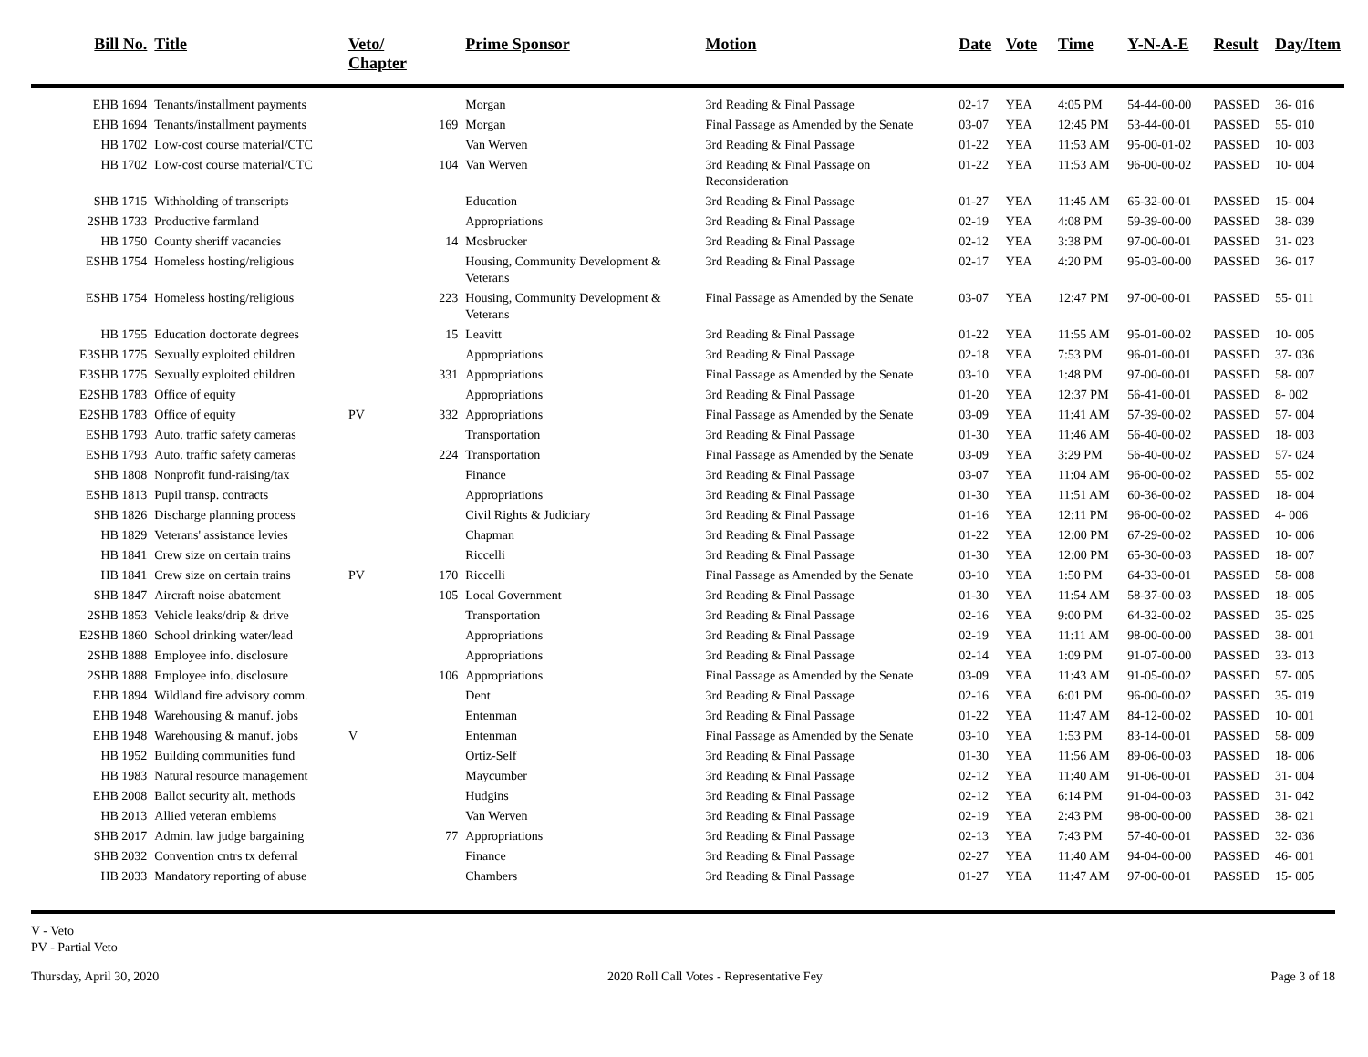| Bill No. | Title | Veto/ Chapter | | Prime Sponsor | Motion | Date | Vote | Time | Y-N-A-E | Result | Day/Item |
| --- | --- | --- | --- | --- | --- | --- | --- | --- | --- | --- | --- |
| EHB 1694 | Tenants/installment payments | | | Morgan | 3rd Reading & Final Passage | 02-17 | YEA | 4:05 PM | 54-44-00-00 | PASSED | 36- 016 |
| EHB 1694 | Tenants/installment payments | | 169 | Morgan | Final Passage as Amended by the Senate | 03-07 | YEA | 12:45 PM | 53-44-00-01 | PASSED | 55- 010 |
| HB 1702 | Low-cost course material/CTC | | | Van Werven | 3rd Reading & Final Passage | 01-22 | YEA | 11:53 AM | 95-00-01-02 | PASSED | 10- 003 |
| HB 1702 | Low-cost course material/CTC | | 104 | Van Werven | 3rd Reading & Final Passage on Reconsideration | 01-22 | YEA | 11:53 AM | 96-00-00-02 | PASSED | 10- 004 |
| SHB 1715 | Withholding of transcripts | | | Education | 3rd Reading & Final Passage | 01-27 | YEA | 11:45 AM | 65-32-00-01 | PASSED | 15- 004 |
| 2SHB 1733 | Productive farmland | | | Appropriations | 3rd Reading & Final Passage | 02-19 | YEA | 4:08 PM | 59-39-00-00 | PASSED | 38- 039 |
| HB 1750 | County sheriff vacancies | | 14 | Mosbrucker | 3rd Reading & Final Passage | 02-12 | YEA | 3:38 PM | 97-00-00-01 | PASSED | 31- 023 |
| ESHB 1754 | Homeless hosting/religious | | | Housing, Community Development & Veterans | 3rd Reading & Final Passage | 02-17 | YEA | 4:20 PM | 95-03-00-00 | PASSED | 36- 017 |
| ESHB 1754 | Homeless hosting/religious | | 223 | Housing, Community Development & Veterans | Final Passage as Amended by the Senate | 03-07 | YEA | 12:47 PM | 97-00-00-01 | PASSED | 55- 011 |
| HB 1755 | Education doctorate degrees | | 15 | Leavitt | 3rd Reading & Final Passage | 01-22 | YEA | 11:55 AM | 95-01-00-02 | PASSED | 10- 005 |
| E3SHB 1775 | Sexually exploited children | | | Appropriations | 3rd Reading & Final Passage | 02-18 | YEA | 7:53 PM | 96-01-00-01 | PASSED | 37- 036 |
| E3SHB 1775 | Sexually exploited children | | 331 | Appropriations | Final Passage as Amended by the Senate | 03-10 | YEA | 1:48 PM | 97-00-00-01 | PASSED | 58- 007 |
| E2SHB 1783 | Office of equity | | | Appropriations | 3rd Reading & Final Passage | 01-20 | YEA | 12:37 PM | 56-41-00-01 | PASSED | 8- 002 |
| E2SHB 1783 | Office of equity | PV | 332 | Appropriations | Final Passage as Amended by the Senate | 03-09 | YEA | 11:41 AM | 57-39-00-02 | PASSED | 57- 004 |
| ESHB 1793 | Auto. traffic safety cameras | | | Transportation | 3rd Reading & Final Passage | 01-30 | YEA | 11:46 AM | 56-40-00-02 | PASSED | 18- 003 |
| ESHB 1793 | Auto. traffic safety cameras | | 224 | Transportation | Final Passage as Amended by the Senate | 03-09 | YEA | 3:29 PM | 56-40-00-02 | PASSED | 57- 024 |
| SHB 1808 | Nonprofit fund-raising/tax | | | Finance | 3rd Reading & Final Passage | 03-07 | YEA | 11:04 AM | 96-00-00-02 | PASSED | 55- 002 |
| ESHB 1813 | Pupil transp. contracts | | | Appropriations | 3rd Reading & Final Passage | 01-30 | YEA | 11:51 AM | 60-36-00-02 | PASSED | 18- 004 |
| SHB 1826 | Discharge planning process | | | Civil Rights & Judiciary | 3rd Reading & Final Passage | 01-16 | YEA | 12:11 PM | 96-00-00-02 | PASSED | 4- 006 |
| HB 1829 | Veterans' assistance levies | | | Chapman | 3rd Reading & Final Passage | 01-22 | YEA | 12:00 PM | 67-29-00-02 | PASSED | 10- 006 |
| HB 1841 | Crew size on certain trains | | | Riccelli | 3rd Reading & Final Passage | 01-30 | YEA | 12:00 PM | 65-30-00-03 | PASSED | 18- 007 |
| HB 1841 | Crew size on certain trains | PV | 170 | Riccelli | Final Passage as Amended by the Senate | 03-10 | YEA | 1:50 PM | 64-33-00-01 | PASSED | 58- 008 |
| SHB 1847 | Aircraft noise abatement | | 105 | Local Government | 3rd Reading & Final Passage | 01-30 | YEA | 11:54 AM | 58-37-00-03 | PASSED | 18- 005 |
| 2SHB 1853 | Vehicle leaks/drip & drive | | | Transportation | 3rd Reading & Final Passage | 02-16 | YEA | 9:00 PM | 64-32-00-02 | PASSED | 35- 025 |
| E2SHB 1860 | School drinking water/lead | | | Appropriations | 3rd Reading & Final Passage | 02-19 | YEA | 11:11 AM | 98-00-00-00 | PASSED | 38- 001 |
| 2SHB 1888 | Employee info. disclosure | | | Appropriations | 3rd Reading & Final Passage | 02-14 | YEA | 1:09 PM | 91-07-00-00 | PASSED | 33- 013 |
| 2SHB 1888 | Employee info. disclosure | | 106 | Appropriations | Final Passage as Amended by the Senate | 03-09 | YEA | 11:43 AM | 91-05-00-02 | PASSED | 57- 005 |
| EHB 1894 | Wildland fire advisory comm. | | | Dent | 3rd Reading & Final Passage | 02-16 | YEA | 6:01 PM | 96-00-00-02 | PASSED | 35- 019 |
| EHB 1948 | Warehousing & manuf. jobs | | | Entenman | 3rd Reading & Final Passage | 01-22 | YEA | 11:47 AM | 84-12-00-02 | PASSED | 10- 001 |
| EHB 1948 | Warehousing & manuf. jobs | V | | Entenman | Final Passage as Amended by the Senate | 03-10 | YEA | 1:53 PM | 83-14-00-01 | PASSED | 58- 009 |
| HB 1952 | Building communities fund | | | Ortiz-Self | 3rd Reading & Final Passage | 01-30 | YEA | 11:56 AM | 89-06-00-03 | PASSED | 18- 006 |
| HB 1983 | Natural resource management | | | Maycumber | 3rd Reading & Final Passage | 02-12 | YEA | 11:40 AM | 91-06-00-01 | PASSED | 31- 004 |
| EHB 2008 | Ballot security alt. methods | | | Hudgins | 3rd Reading & Final Passage | 02-12 | YEA | 6:14 PM | 91-04-00-03 | PASSED | 31- 042 |
| HB 2013 | Allied veteran emblems | | | Van Werven | 3rd Reading & Final Passage | 02-19 | YEA | 2:43 PM | 98-00-00-00 | PASSED | 38- 021 |
| SHB 2017 | Admin. law judge bargaining | | 77 | Appropriations | 3rd Reading & Final Passage | 02-13 | YEA | 7:43 PM | 57-40-00-01 | PASSED | 32- 036 |
| SHB 2032 | Convention cntrs tx deferral | | | Finance | 3rd Reading & Final Passage | 02-27 | YEA | 11:40 AM | 94-04-00-00 | PASSED | 46- 001 |
| HB 2033 | Mandatory reporting of abuse | | | Chambers | 3rd Reading & Final Passage | 01-27 | YEA | 11:47 AM | 97-00-00-01 | PASSED | 15- 005 |
V - Veto
PV - Partial Veto
Thursday, April 30, 2020 2020 Roll Call Votes - Representative Fey Page 3 of 18